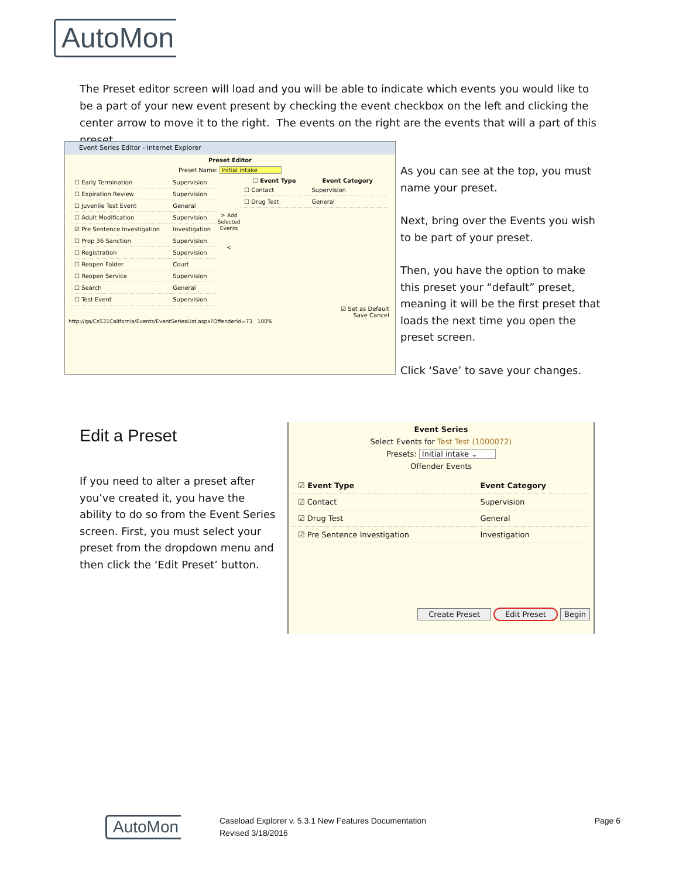AutoMon
The Preset editor screen will load and you will be able to indicate which events you would like to be a part of your new event present by checking the event checkbox on the left and clicking the center arrow to move it to the right. The events on the right are the events that will a part of this preset.
Event Series Editor - Internet Explorer
Preset Editor
Preset Name: Initial intake
| ☐ Early Termination | Supervision |
| ☐ Expiration Review | Supervision |
| ☐ Juvenile Test Event | General |
| ☐ Adult Modification | Supervision |
| ☑ Pre Sentence Investigation | Investigation |
| ☐ Prop 36 Sanction | Supervision |
| ☐ Registration | Supervision |
| ☐ Reopen Folder | Court |
| ☐ Reopen Service | Supervision |
| ☐ Search | General |
| ☐ Test Event | Supervision |
> Add Selected Events
<
| ☐ Event Type | Event Category |
| --- | --- |
| ☐ Contact | Supervision |
| ☐ Drug Test | General |
☑ Set as Default
Save Cancel
http://qa/Cs531California/Events/EventSeriesList.aspx?OffenderId=73 100%
As you can see at the top, you must name your preset.
Next, bring over the Events you wish to be part of your preset.
Then, you have the option to make this preset your “default” preset, meaning it will be the first preset that loads the next time you open the preset screen.
Click ‘Save’ to save your changes.
Edit a Preset
If you need to alter a preset after you’ve created it, you have the ability to do so from the Event Series screen. First, you must select your preset from the dropdown menu and then click the ‘Edit Preset’ button.
Event Series
Select Events for Test Test (1000072)
Presets: Initial intake ⌄
Offender Events
| ☑ Event Type | Event Category |
| --- | --- |
| ☑ Contact | Supervision |
| ☑ Drug Test | General |
| ☑ Pre Sentence Investigation | Investigation |
Create Preset Edit Preset Begin
AutoMon
Caseload Explorer v. 5.3.1 New Features Documentation
Revised 3/18/2016
Page 6